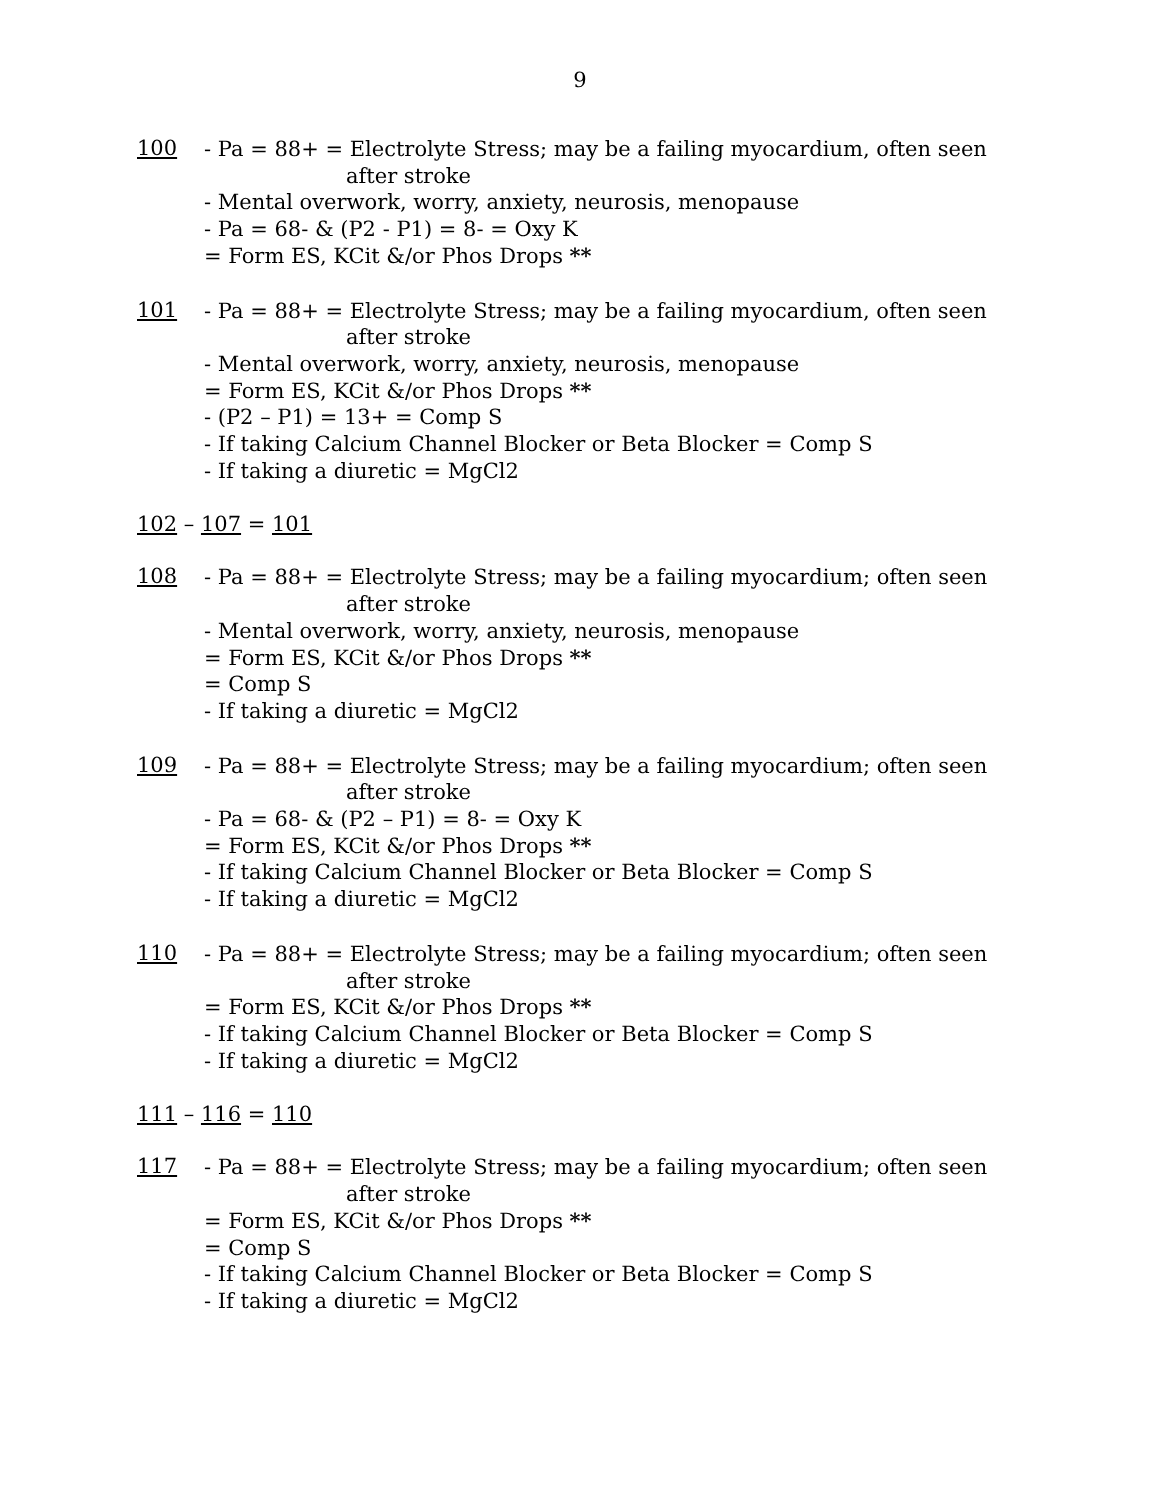9
100
- Pa = 88+ = Electrolyte Stress; may be a failing myocardium, often seen
after stroke
- Mental overwork, worry, anxiety, neurosis, menopause
- Pa = 68- & (P2 - P1) = 8- = Oxy K
= Form ES, KCit &/or Phos Drops **
101
- Pa = 88+ = Electrolyte Stress; may be a failing myocardium, often seen
after stroke
- Mental overwork, worry, anxiety, neurosis, menopause
= Form ES, KCit &/or Phos Drops **
- (P2 – P1) = 13+ = Comp S
- If taking Calcium Channel Blocker or Beta Blocker = Comp S
- If taking a diuretic = MgCl2
102 – 107 = 101
108
- Pa = 88+ = Electrolyte Stress; may be a failing myocardium; often seen
after stroke
- Mental overwork, worry, anxiety, neurosis, menopause
= Form ES, KCit &/or Phos Drops **
= Comp S
- If taking a diuretic = MgCl2
109
- Pa = 88+ = Electrolyte Stress; may be a failing myocardium; often seen
after stroke
- Pa = 68- & (P2 – P1) = 8- = Oxy K
= Form ES, KCit &/or Phos Drops **
- If taking Calcium Channel Blocker or Beta Blocker = Comp S
- If taking a diuretic = MgCl2
110
- Pa = 88+ = Electrolyte Stress; may be a failing myocardium; often seen
after stroke
= Form ES, KCit &/or Phos Drops **
- If taking Calcium Channel Blocker or Beta Blocker = Comp S
- If taking a diuretic = MgCl2
111 – 116 = 110
117
- Pa = 88+ = Electrolyte Stress; may be a failing myocardium; often seen
after stroke
= Form ES, KCit &/or Phos Drops **
= Comp S
- If taking Calcium Channel Blocker or Beta Blocker = Comp S
- If taking a diuretic = MgCl2